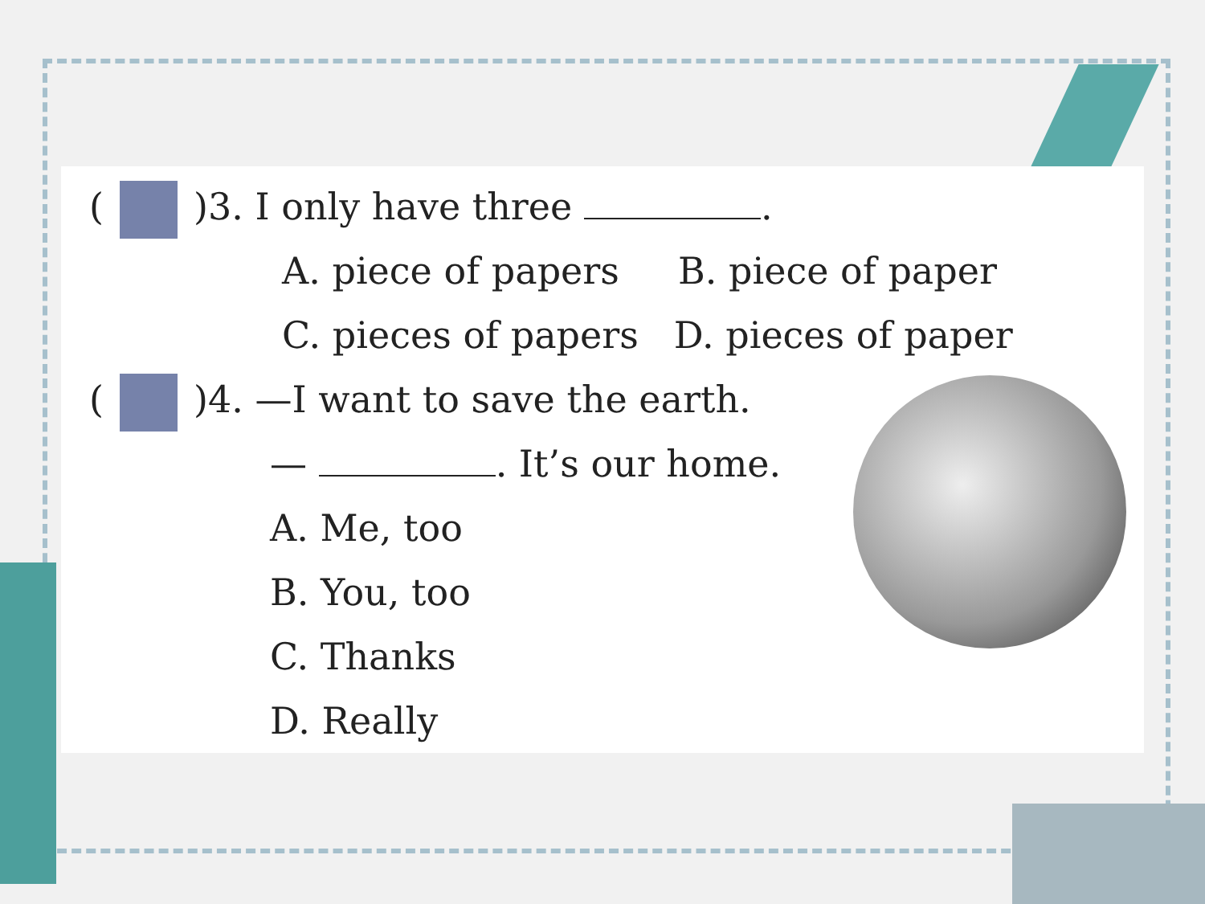( )3. I only have three .
A. piece of papers B. piece of paper
C. pieces of papers D. pieces of paper
( )4. —I want to save the earth.
— . It’s our home.
A. Me, too
B. You, too
C. Thanks
D. Really